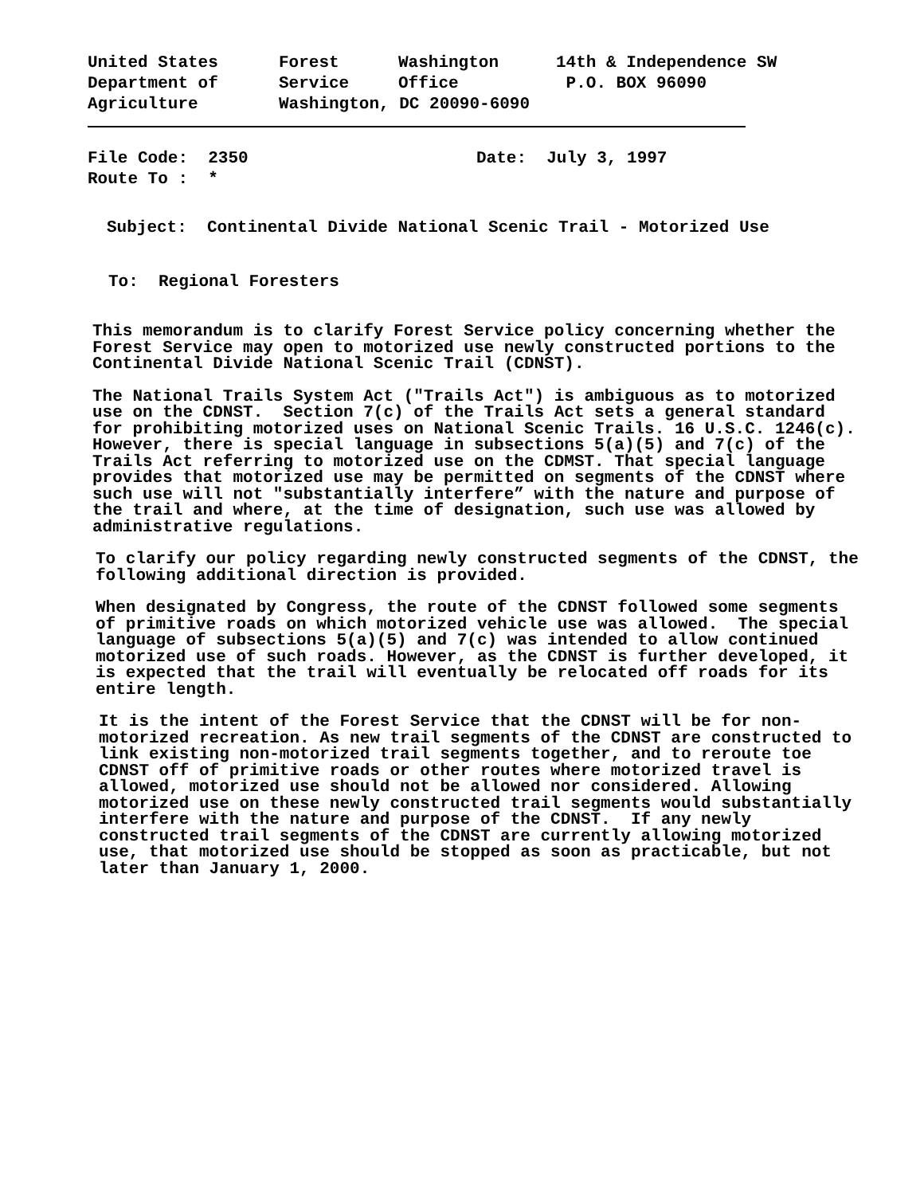| United States | Forest | Washington | 14th & Independence SW |
| Department of | Service | Office | P.O. BOX 96090 |
| Agriculture | Washington, DC 20090-6090 | | |
| File Code: 2350 | Date: July 3, 1997 |
| Route To : * | |
Subject: Continental Divide National Scenic Trail - Motorized Use
To: Regional Foresters
This memorandum is to clarify Forest Service policy concerning whether the Forest Service may open to motorized use newly constructed portions to the Continental Divide National Scenic Trail (CDNST).
The National Trails System Act ("Trails Act") is ambiguous as to motorized use on the CDNST. Section 7(c) of the Trails Act sets a general standard for prohibiting motorized uses on National Scenic Trails. 16 U.S.C. 1246(c). However, there is special language in subsections 5(a)(5) and 7(c) of the Trails Act referring to motorized use on the CDMST. That special language provides that motorized use may be permitted on segments of the CDNST where such use will not "substantially interfere” with the nature and purpose of the trail and where, at the time of designation, such use was allowed by administrative regulations.
To clarify our policy regarding newly constructed segments of the CDNST, the following additional direction is provided.
When designated by Congress, the route of the CDNST followed some segments of primitive roads on which motorized vehicle use was allowed. The special language of subsections 5(a)(5) and 7(c) was intended to allow continued motorized use of such roads. However, as the CDNST is further developed, it is expected that the trail will eventually be relocated off roads for its entire length.
It is the intent of the Forest Service that the CDNST will be for non-motorized recreation. As new trail segments of the CDNST are constructed to link existing non-motorized trail segments together, and to reroute toe CDNST off of primitive roads or other routes where motorized travel is allowed, motorized use should not be allowed nor considered. Allowing motorized use on these newly constructed trail segments would substantially interfere with the nature and purpose of the CDNST. If any newly constructed trail segments of the CDNST are currently allowing motorized use, that motorized use should be stopped as soon as practicable, but not later than January 1, 2000.